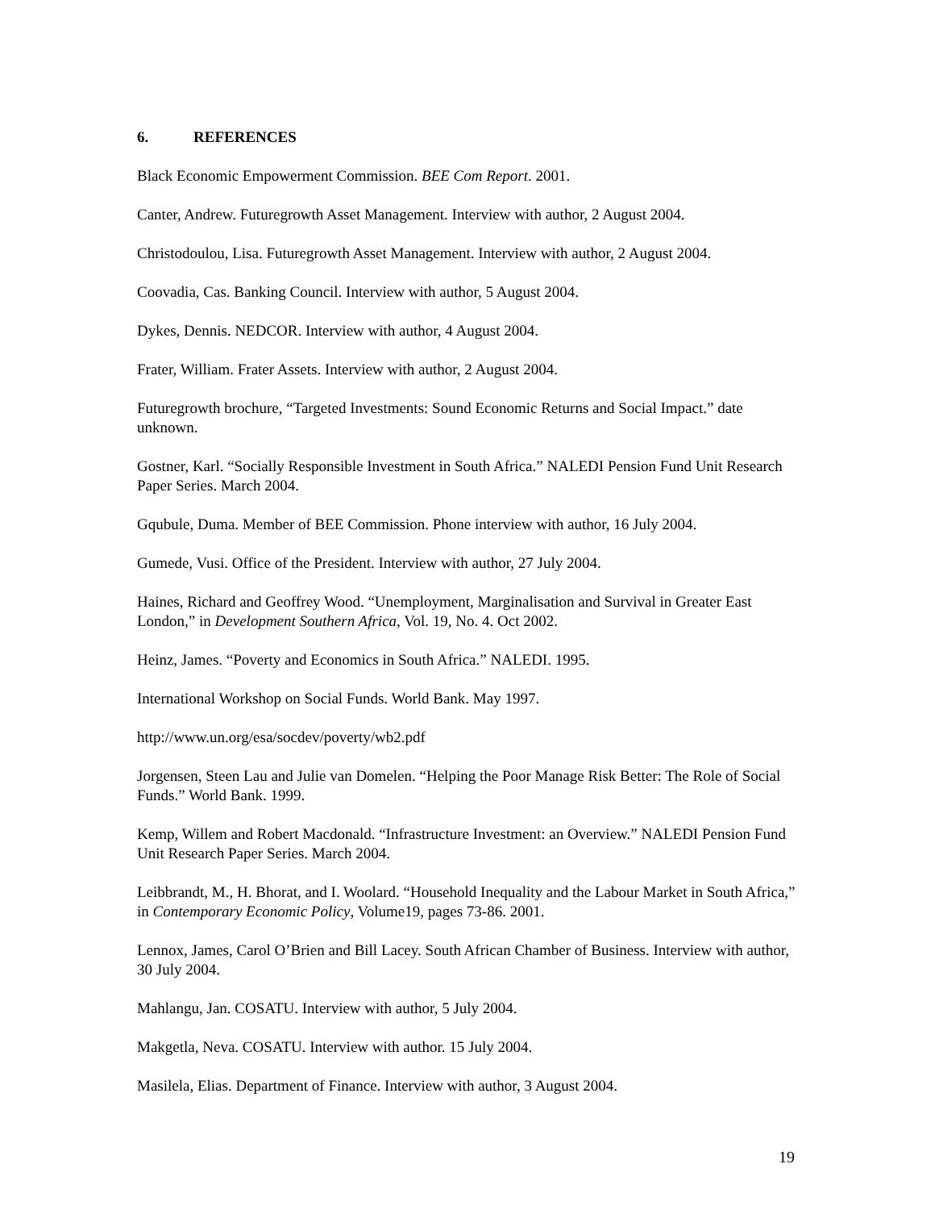6. REFERENCES
Black Economic Empowerment Commission. BEE Com Report. 2001.
Canter, Andrew. Futuregrowth Asset Management. Interview with author, 2 August 2004.
Christodoulou, Lisa. Futuregrowth Asset Management. Interview with author, 2 August 2004.
Coovadia, Cas. Banking Council. Interview with author, 5 August 2004.
Dykes, Dennis. NEDCOR. Interview with author, 4 August 2004.
Frater, William. Frater Assets. Interview with author, 2 August 2004.
Futuregrowth brochure, “Targeted Investments: Sound Economic Returns and Social Impact.” date unknown.
Gostner, Karl. “Socially Responsible Investment in South Africa.” NALEDI Pension Fund Unit Research Paper Series. March 2004.
Gqubule, Duma. Member of BEE Commission. Phone interview with author, 16 July 2004.
Gumede, Vusi. Office of the President. Interview with author, 27 July 2004.
Haines, Richard and Geoffrey Wood. “Unemployment, Marginalisation and Survival in Greater East London,” in Development Southern Africa, Vol. 19, No. 4. Oct 2002.
Heinz, James. “Poverty and Economics in South Africa.” NALEDI. 1995.
International Workshop on Social Funds. World Bank. May 1997.
http://www.un.org/esa/socdev/poverty/wb2.pdf
Jorgensen, Steen Lau and Julie van Domelen. “Helping the Poor Manage Risk Better: The Role of Social Funds.” World Bank. 1999.
Kemp, Willem and Robert Macdonald. “Infrastructure Investment: an Overview.” NALEDI Pension Fund Unit Research Paper Series. March 2004.
Leibbrandt, M., H. Bhorat, and I. Woolard. “Household Inequality and the Labour Market in South Africa,” in Contemporary Economic Policy, Volume19, pages 73-86. 2001.
Lennox, James, Carol O’Brien and Bill Lacey. South African Chamber of Business. Interview with author, 30 July 2004.
Mahlangu, Jan. COSATU. Interview with author, 5 July 2004.
Makgetla, Neva. COSATU. Interview with author. 15 July 2004.
Masilela, Elias. Department of Finance. Interview with author, 3 August 2004.
19